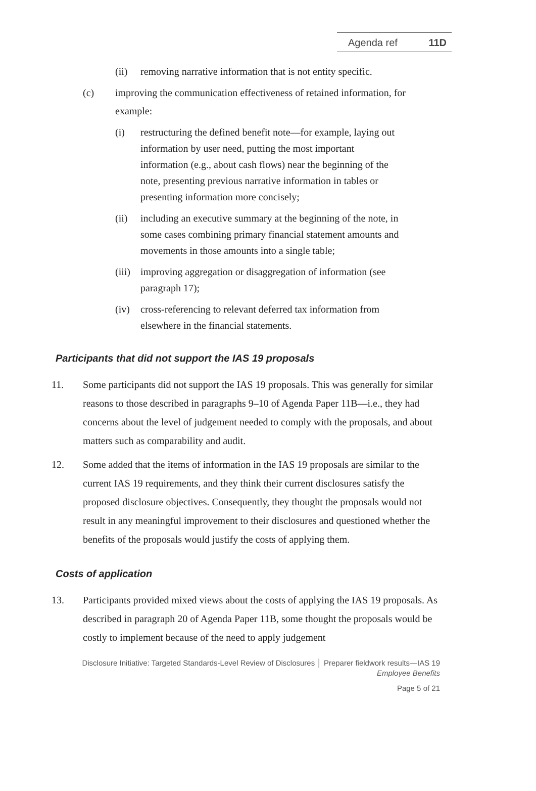Agenda ref 11D
(ii) removing narrative information that is not entity specific.
(c) improving the communication effectiveness of retained information, for example:
(i) restructuring the defined benefit note—for example, laying out information by user need, putting the most important information (e.g., about cash flows) near the beginning of the note, presenting previous narrative information in tables or presenting information more concisely;
(ii) including an executive summary at the beginning of the note, in some cases combining primary financial statement amounts and movements in those amounts into a single table;
(iii) improving aggregation or disaggregation of information (see paragraph 17);
(iv) cross-referencing to relevant deferred tax information from elsewhere in the financial statements.
Participants that did not support the IAS 19 proposals
11. Some participants did not support the IAS 19 proposals. This was generally for similar reasons to those described in paragraphs 9–10 of Agenda Paper 11B—i.e., they had concerns about the level of judgement needed to comply with the proposals, and about matters such as comparability and audit.
12. Some added that the items of information in the IAS 19 proposals are similar to the current IAS 19 requirements, and they think their current disclosures satisfy the proposed disclosure objectives. Consequently, they thought the proposals would not result in any meaningful improvement to their disclosures and questioned whether the benefits of the proposals would justify the costs of applying them.
Costs of application
13. Participants provided mixed views about the costs of applying the IAS 19 proposals. As described in paragraph 20 of Agenda Paper 11B, some thought the proposals would be costly to implement because of the need to apply judgement
Disclosure Initiative: Targeted Standards-Level Review of Disclosures │ Preparer fieldwork results—IAS 19
Employee Benefits
Page 5 of 21